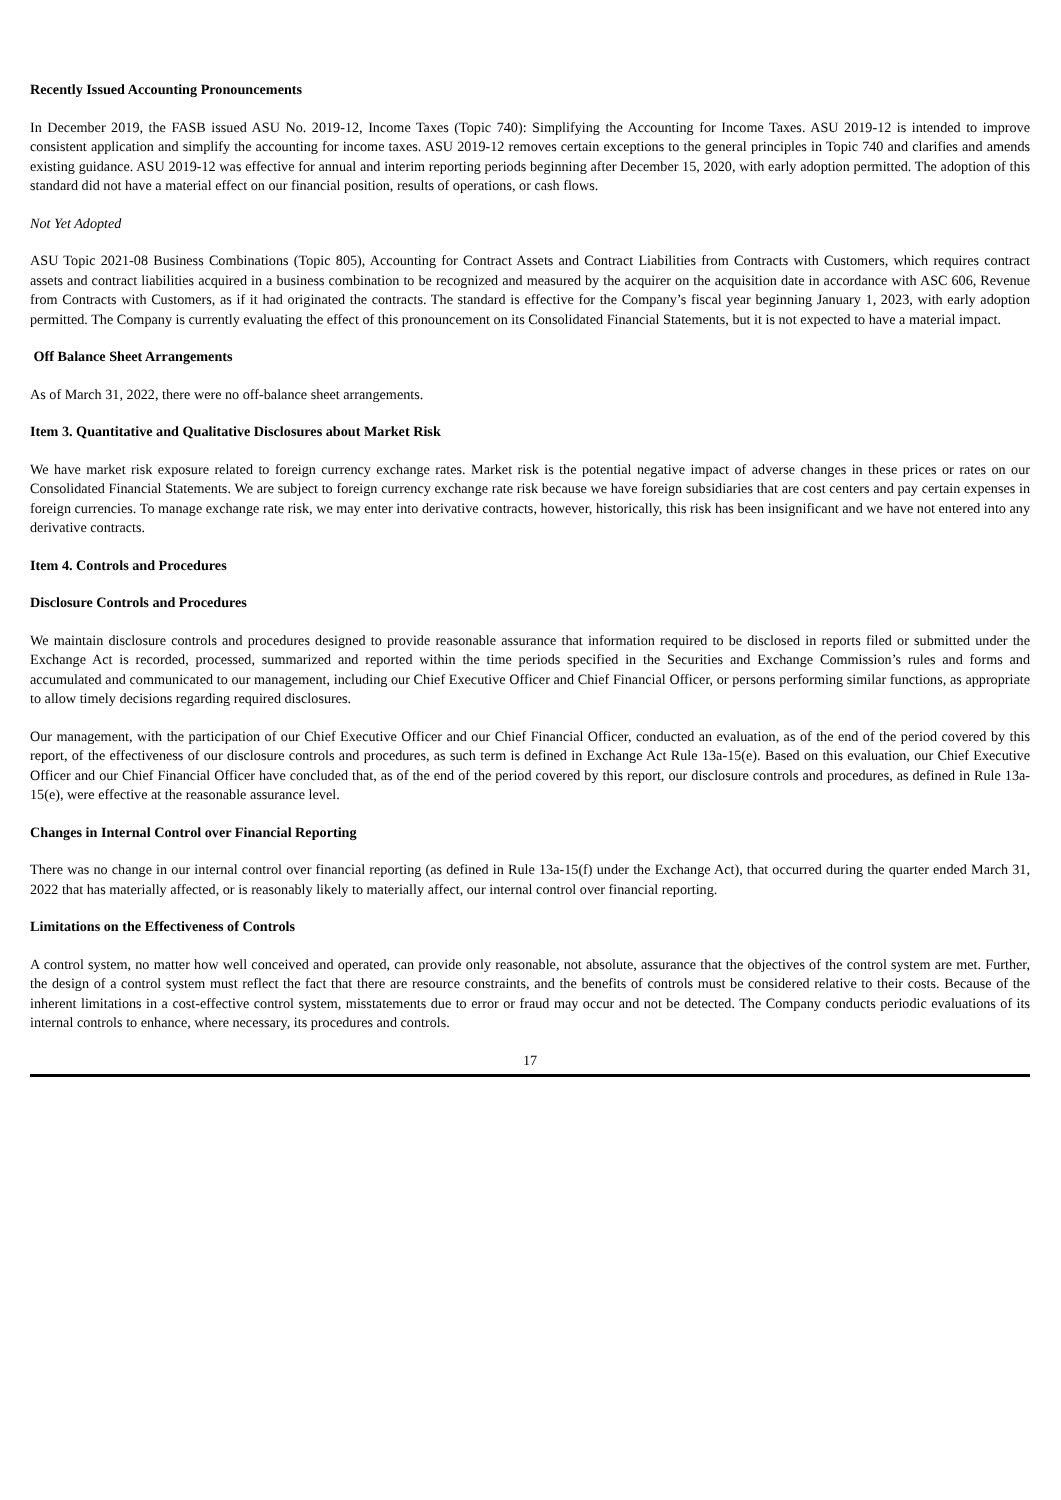Recently Issued Accounting Pronouncements
In December 2019, the FASB issued ASU No. 2019-12, Income Taxes (Topic 740): Simplifying the Accounting for Income Taxes. ASU 2019-12 is intended to improve consistent application and simplify the accounting for income taxes. ASU 2019-12 removes certain exceptions to the general principles in Topic 740 and clarifies and amends existing guidance. ASU 2019-12 was effective for annual and interim reporting periods beginning after December 15, 2020, with early adoption permitted. The adoption of this standard did not have a material effect on our financial position, results of operations, or cash flows.
Not Yet Adopted
ASU Topic 2021-08 Business Combinations (Topic 805), Accounting for Contract Assets and Contract Liabilities from Contracts with Customers, which requires contract assets and contract liabilities acquired in a business combination to be recognized and measured by the acquirer on the acquisition date in accordance with ASC 606, Revenue from Contracts with Customers, as if it had originated the contracts. The standard is effective for the Company’s fiscal year beginning January 1, 2023, with early adoption permitted. The Company is currently evaluating the effect of this pronouncement on its Consolidated Financial Statements, but it is not expected to have a material impact.
Off Balance Sheet Arrangements
As of March 31, 2022, there were no off-balance sheet arrangements.
Item 3. Quantitative and Qualitative Disclosures about Market Risk
We have market risk exposure related to foreign currency exchange rates. Market risk is the potential negative impact of adverse changes in these prices or rates on our Consolidated Financial Statements. We are subject to foreign currency exchange rate risk because we have foreign subsidiaries that are cost centers and pay certain expenses in foreign currencies. To manage exchange rate risk, we may enter into derivative contracts, however, historically, this risk has been insignificant and we have not entered into any derivative contracts.
Item 4. Controls and Procedures
Disclosure Controls and Procedures
We maintain disclosure controls and procedures designed to provide reasonable assurance that information required to be disclosed in reports filed or submitted under the Exchange Act is recorded, processed, summarized and reported within the time periods specified in the Securities and Exchange Commission’s rules and forms and accumulated and communicated to our management, including our Chief Executive Officer and Chief Financial Officer, or persons performing similar functions, as appropriate to allow timely decisions regarding required disclosures.
Our management, with the participation of our Chief Executive Officer and our Chief Financial Officer, conducted an evaluation, as of the end of the period covered by this report, of the effectiveness of our disclosure controls and procedures, as such term is defined in Exchange Act Rule 13a-15(e). Based on this evaluation, our Chief Executive Officer and our Chief Financial Officer have concluded that, as of the end of the period covered by this report, our disclosure controls and procedures, as defined in Rule 13a-15(e), were effective at the reasonable assurance level.
Changes in Internal Control over Financial Reporting
There was no change in our internal control over financial reporting (as defined in Rule 13a-15(f) under the Exchange Act), that occurred during the quarter ended March 31, 2022 that has materially affected, or is reasonably likely to materially affect, our internal control over financial reporting.
Limitations on the Effectiveness of Controls
A control system, no matter how well conceived and operated, can provide only reasonable, not absolute, assurance that the objectives of the control system are met. Further, the design of a control system must reflect the fact that there are resource constraints, and the benefits of controls must be considered relative to their costs. Because of the inherent limitations in a cost-effective control system, misstatements due to error or fraud may occur and not be detected. The Company conducts periodic evaluations of its internal controls to enhance, where necessary, its procedures and controls.
17